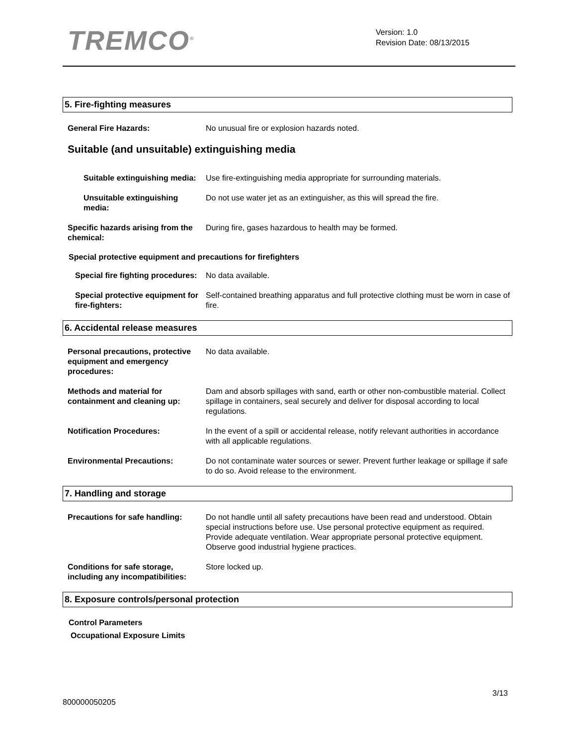TREMCO<sup>®</sup>
Version: 1.0
Revision Date: 08/13/2015
5. Fire-fighting measures
General Fire Hazards: No unusual fire or explosion hazards noted.
Suitable (and unsuitable) extinguishing media
Suitable extinguishing media: Use fire-extinguishing media appropriate for surrounding materials.
Unsuitable extinguishing media:
Do not use water jet as an extinguisher, as this will spread the fire.
Specific hazards arising from the chemical:
During fire, gases hazardous to health may be formed.
Special protective equipment and precautions for firefighters
Special fire fighting procedures:
No data available.
Special protective equipment for fire-fighters:
Self-contained breathing apparatus and full protective clothing must be worn in case of fire.
6. Accidental release measures
Personal precautions, protective equipment and emergency procedures:
No data available.
Methods and material for containment and cleaning up:
Dam and absorb spillages with sand, earth or other non-combustible material. Collect spillage in containers, seal securely and deliver for disposal according to local regulations.
Notification Procedures: In the event of a spill or accidental release, notify relevant authorities in accordance with all applicable regulations.
Environmental Precautions: Do not contaminate water sources or sewer. Prevent further leakage or spillage if safe to do so. Avoid release to the environment.
7. Handling and storage
Precautions for safe handling: Do not handle until all safety precautions have been read and understood. Obtain special instructions before use. Use personal protective equipment as required. Provide adequate ventilation. Wear appropriate personal protective equipment. Observe good industrial hygiene practices.
Conditions for safe storage, including any incompatibilities:
Store locked up.
8. Exposure controls/personal protection
Control Parameters
Occupational Exposure Limits
3/13
800000050205